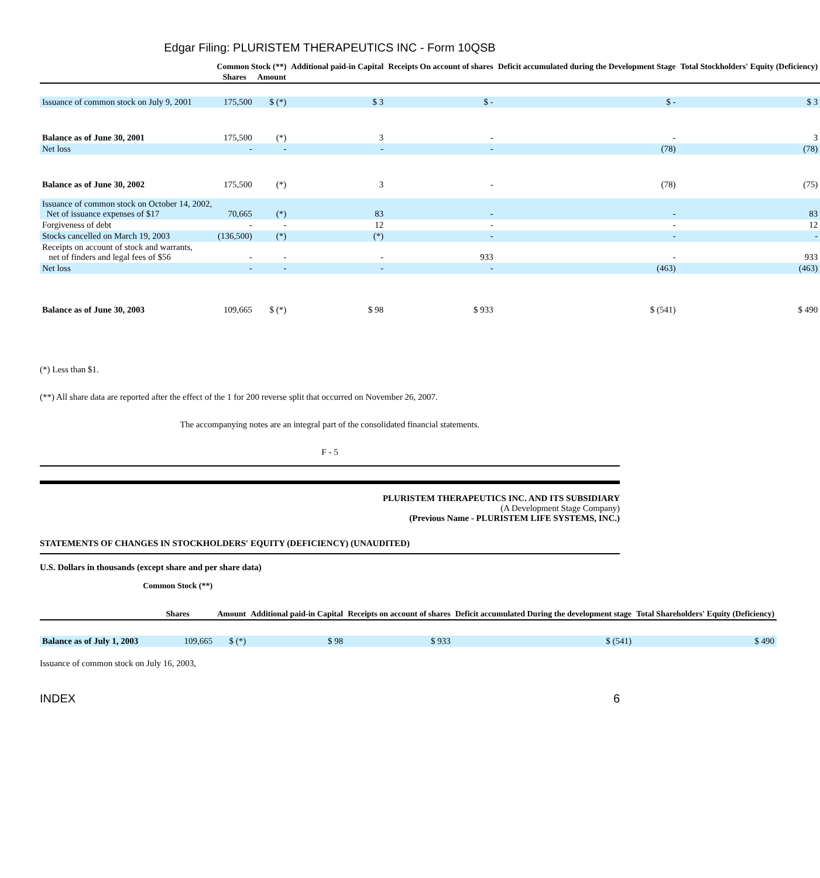Edgar Filing: PLURISTEM THERAPEUTICS INC - Form 10QSB
| | Common Stock (**) | | Additional paid-in Capital | Receipts On account of shares | Deficit accumulated during the Development Stage | Total Stockholders' Equity (Deficiency) |
| --- | --- | --- | --- | --- | --- | --- |
| | Shares | Amount | | | | |
| Issuance of common stock on July 9, 2001 | 175,500 | $ (*) | $ 3 | $ - | $ - | $ 3 |
| Balance as of June 30, 2001 | 175,500 | (*) | 3 | - | - | 3 |
| Net loss | - | - | - | - | (78) | (78) |
| Balance as of June 30, 2002 | 175,500 | (*) | 3 | - | (78) | (75) |
| Issuance of common stock on October 14, 2002, Net of issuance expenses of $17 | 70,665 | (*) | 83 | - | - | 83 |
| Forgiveness of debt | - | - | 12 | - | - | 12 |
| Stocks cancelled on March 19, 2003 | (136,500) | (*) | (*) | - | - | - |
| Receipts on account of stock and warrants, net of finders and legal fees of $56 | - | - | - | 933 | - | 933 |
| Net loss | - | - | - | - | (463) | (463) |
| Balance as of June 30, 2003 | 109,665 | $ (*) | $ 98 | $ 933 | $ (541) | $ 490 |
(*) Less than $1.
(**) All share data are reported after the effect of the 1 for 200 reverse split that occurred on November 26, 2007.
The accompanying notes are an integral part of the consolidated financial statements.
F - 5
PLURISTEM THERAPEUTICS INC. AND ITS SUBSIDIARY
(A Development Stage Company)
(Previous Name - PLURISTEM LIFE SYSTEMS, INC.)
STATEMENTS OF CHANGES IN STOCKHOLDERS' EQUITY (DEFICIENCY) (UNAUDITED)
U.S. Dollars in thousands (except share and per share data)
| | Common Stock (**) Shares | Amount | Additional paid-in Capital | Receipts on account of shares | Deficit accumulated During the development stage | Total Shareholders' Equity (Deficiency) |
| --- | --- | --- | --- | --- | --- | --- |
| Balance as of July 1, 2003 | 109,665 | $ (*) | $ 98 | $ 933 | $ (541) | $ 490 |
Issuance of common stock on July 16, 2003,
INDEX 6